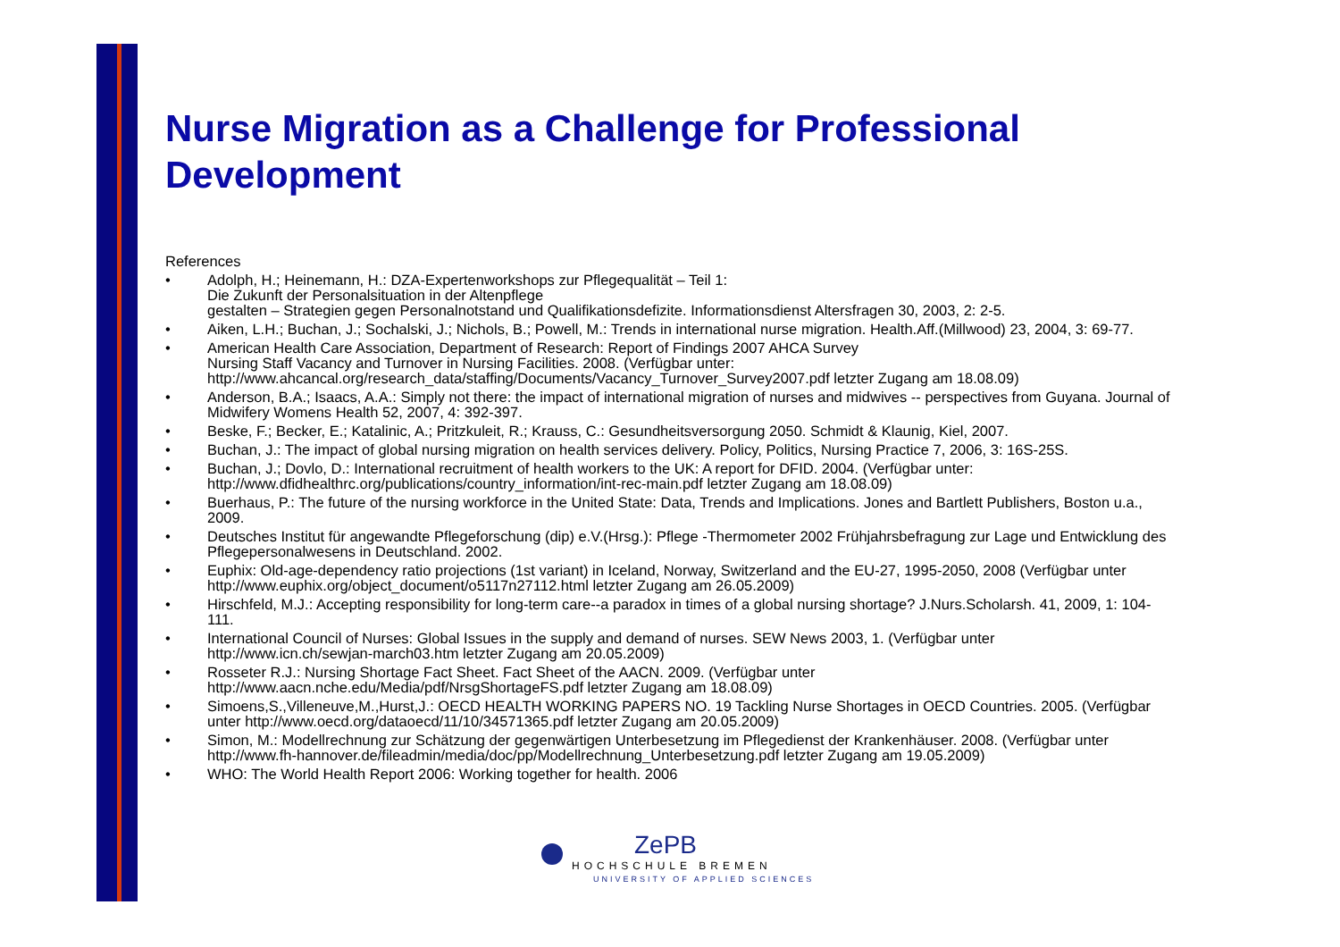Nurse Migration as a Challenge for Professional Development
References
• Adolph, H.; Heinemann, H.: DZA-Expertenworkshops zur Pflegequalität – Teil 1:
Die Zukunft der Personalsituation in der Altenpflege
gestalten – Strategien gegen Personalnotstand und Qualifikationsdefizite. Informationsdienst Altersfragen 30, 2003, 2: 2-5.
• Aiken, L.H.; Buchan, J.; Sochalski, J.; Nichols, B.; Powell, M.: Trends in international nurse migration. Health.Aff.(Millwood) 23, 2004, 3: 69-77.
• American Health Care Association, Department of Research: Report of Findings 2007 AHCA Survey
Nursing Staff Vacancy and Turnover in Nursing Facilities. 2008. (Verfügbar unter:
http://www.ahcancal.org/research_data/staffing/Documents/Vacancy_Turnover_Survey2007.pdf letzter Zugang am 18.08.09)
• Anderson, B.A.; Isaacs, A.A.: Simply not there: the impact of international migration of nurses and midwives -- perspectives from Guyana. Journal of Midwifery Womens Health 52, 2007, 4: 392-397.
• Beske, F.; Becker, E.; Katalinic, A.; Pritzkuleit, R.; Krauss, C.: Gesundheitsversorgung 2050. Schmidt & Klaunig, Kiel, 2007.
• Buchan, J.: The impact of global nursing migration on health services delivery. Policy, Politics, Nursing Practice 7, 2006, 3: 16S-25S.
• Buchan, J.; Dovlo, D.: International recruitment of health workers to the UK: A report for DFID. 2004. (Verfügbar unter:
http://www.dfidhealthrc.org/publications/country_information/int-rec-main.pdf letzter Zugang am 18.08.09)
• Buerhaus, P.: The future of the nursing workforce in the United State: Data, Trends and Implications. Jones and Bartlett Publishers, Boston u.a., 2009.
• Deutsches Institut für angewandte Pflegeforschung (dip) e.V.(Hrsg.): Pflege -Thermometer 2002 Frühjahrsbefragung zur Lage und Entwicklung des Pflegepersonalwesens in Deutschland. 2002.
• Euphix: Old-age-dependency ratio projections (1st variant) in Iceland, Norway, Switzerland and the EU-27, 1995-2050, 2008 (Verfügbar unter http://www.euphix.org/object_document/o5117n27112.html letzter Zugang am 26.05.2009)
• Hirschfeld, M.J.: Accepting responsibility for long-term care--a paradox in times of a global nursing shortage? J.Nurs.Scholarsh. 41, 2009, 1: 104-111.
• International Council of Nurses: Global Issues in the supply and demand of nurses. SEW News 2003, 1. (Verfügbar unter
http://www.icn.ch/sewjan-march03.htm letzter Zugang am 20.05.2009)
• Rosseter R.J.: Nursing Shortage Fact Sheet. Fact Sheet of the AACN. 2009. (Verfügbar unter
http://www.aacn.nche.edu/Media/pdf/NrsgShortageFS.pdf letzter Zugang am 18.08.09)
• Simoens,S.,Villeneuve,M.,Hurst,J.: OECD HEALTH WORKING PAPERS NO. 19 Tackling Nurse Shortages in OECD Countries. 2005. (Verfügbar unter http://www.oecd.org/dataoecd/11/10/34571365.pdf letzter Zugang am 20.05.2009)
• Simon, M.: Modellrechnung zur Schätzung der gegenwärtigen Unterbesetzung im Pflegedienst der Krankenhäuser. 2008. (Verfügbar unter http://www.fh-hannover.de/fileadmin/media/doc/pp/Modellrechnung_Unterbesetzung.pdf letzter Zugang am 19.05.2009)
• WHO: The World Health Report 2006: Working together for health. 2006
ZePB
HOCHSCHULE BREMEN
UNIVERSITY OF APPLIED SCIENCES